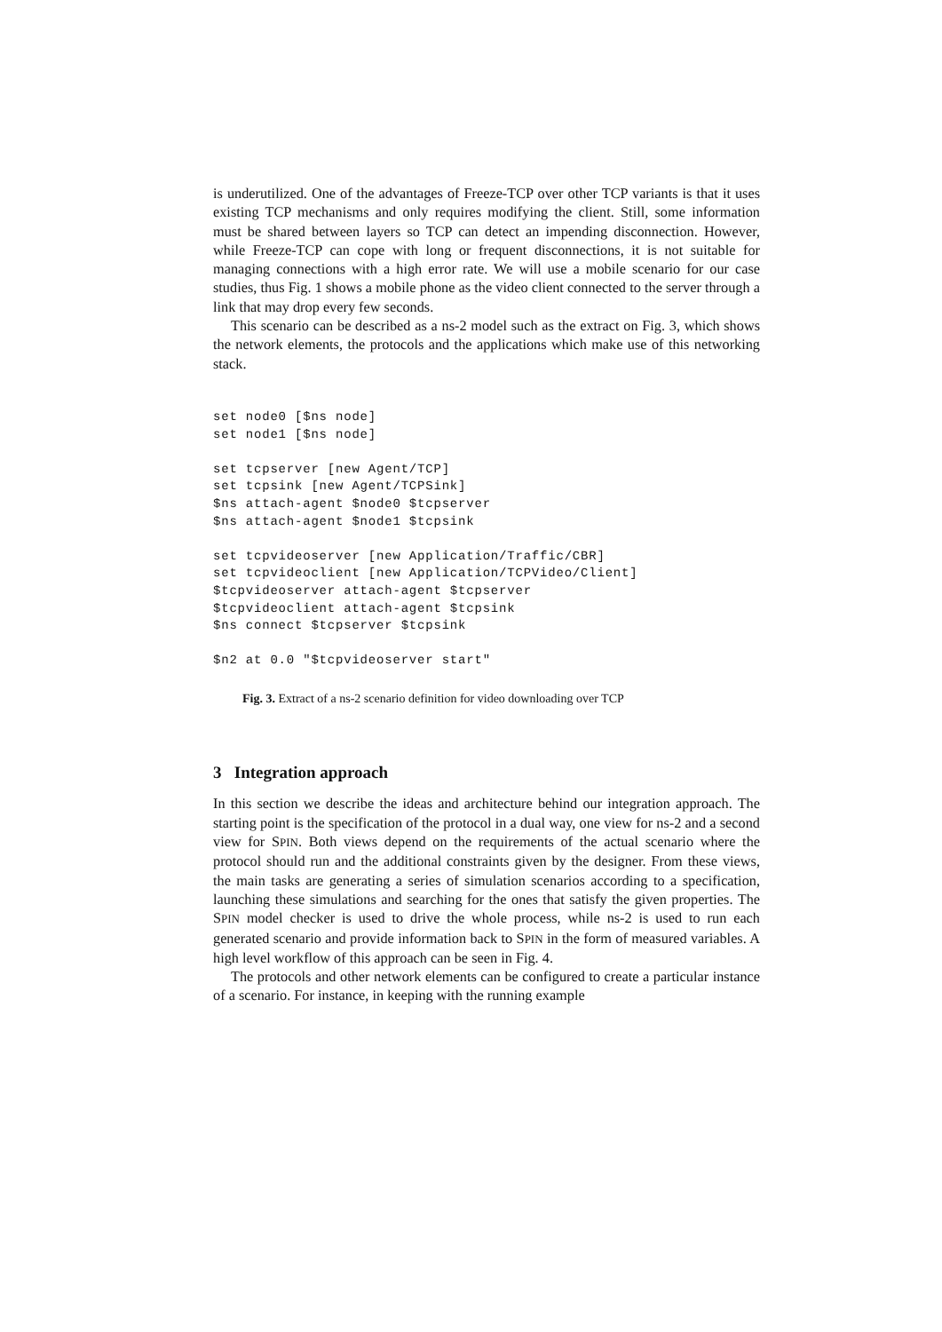is underutilized. One of the advantages of Freeze-TCP over other TCP variants is that it uses existing TCP mechanisms and only requires modifying the client. Still, some information must be shared between layers so TCP can detect an impending disconnection. However, while Freeze-TCP can cope with long or frequent disconnections, it is not suitable for managing connections with a high error rate. We will use a mobile scenario for our case studies, thus Fig. 1 shows a mobile phone as the video client connected to the server through a link that may drop every few seconds.
This scenario can be described as a ns-2 model such as the extract on Fig. 3, which shows the network elements, the protocols and the applications which make use of this networking stack.
set node0 [$ns node]
set node1 [$ns node]

set tcpserver [new Agent/TCP]
set tcpsink [new Agent/TCPSink]
$ns attach-agent $node0 $tcpserver
$ns attach-agent $node1 $tcpsink

set tcpvideoserver [new Application/Traffic/CBR]
set tcpvideoclient [new Application/TCPVideo/Client]
$tcpvideoserver attach-agent $tcpserver
$tcpvideoclient attach-agent $tcpsink
$ns connect $tcpserver $tcpsink

$n2 at 0.0 "$tcpvideoserver start"
Fig. 3. Extract of a ns-2 scenario definition for video downloading over TCP
3 Integration approach
In this section we describe the ideas and architecture behind our integration approach. The starting point is the specification of the protocol in a dual way, one view for ns-2 and a second view for SPIN. Both views depend on the requirements of the actual scenario where the protocol should run and the additional constraints given by the designer. From these views, the main tasks are generating a series of simulation scenarios according to a specification, launching these simulations and searching for the ones that satisfy the given properties. The SPIN model checker is used to drive the whole process, while ns-2 is used to run each generated scenario and provide information back to SPIN in the form of measured variables. A high level workflow of this approach can be seen in Fig. 4.
The protocols and other network elements can be configured to create a particular instance of a scenario. For instance, in keeping with the running example